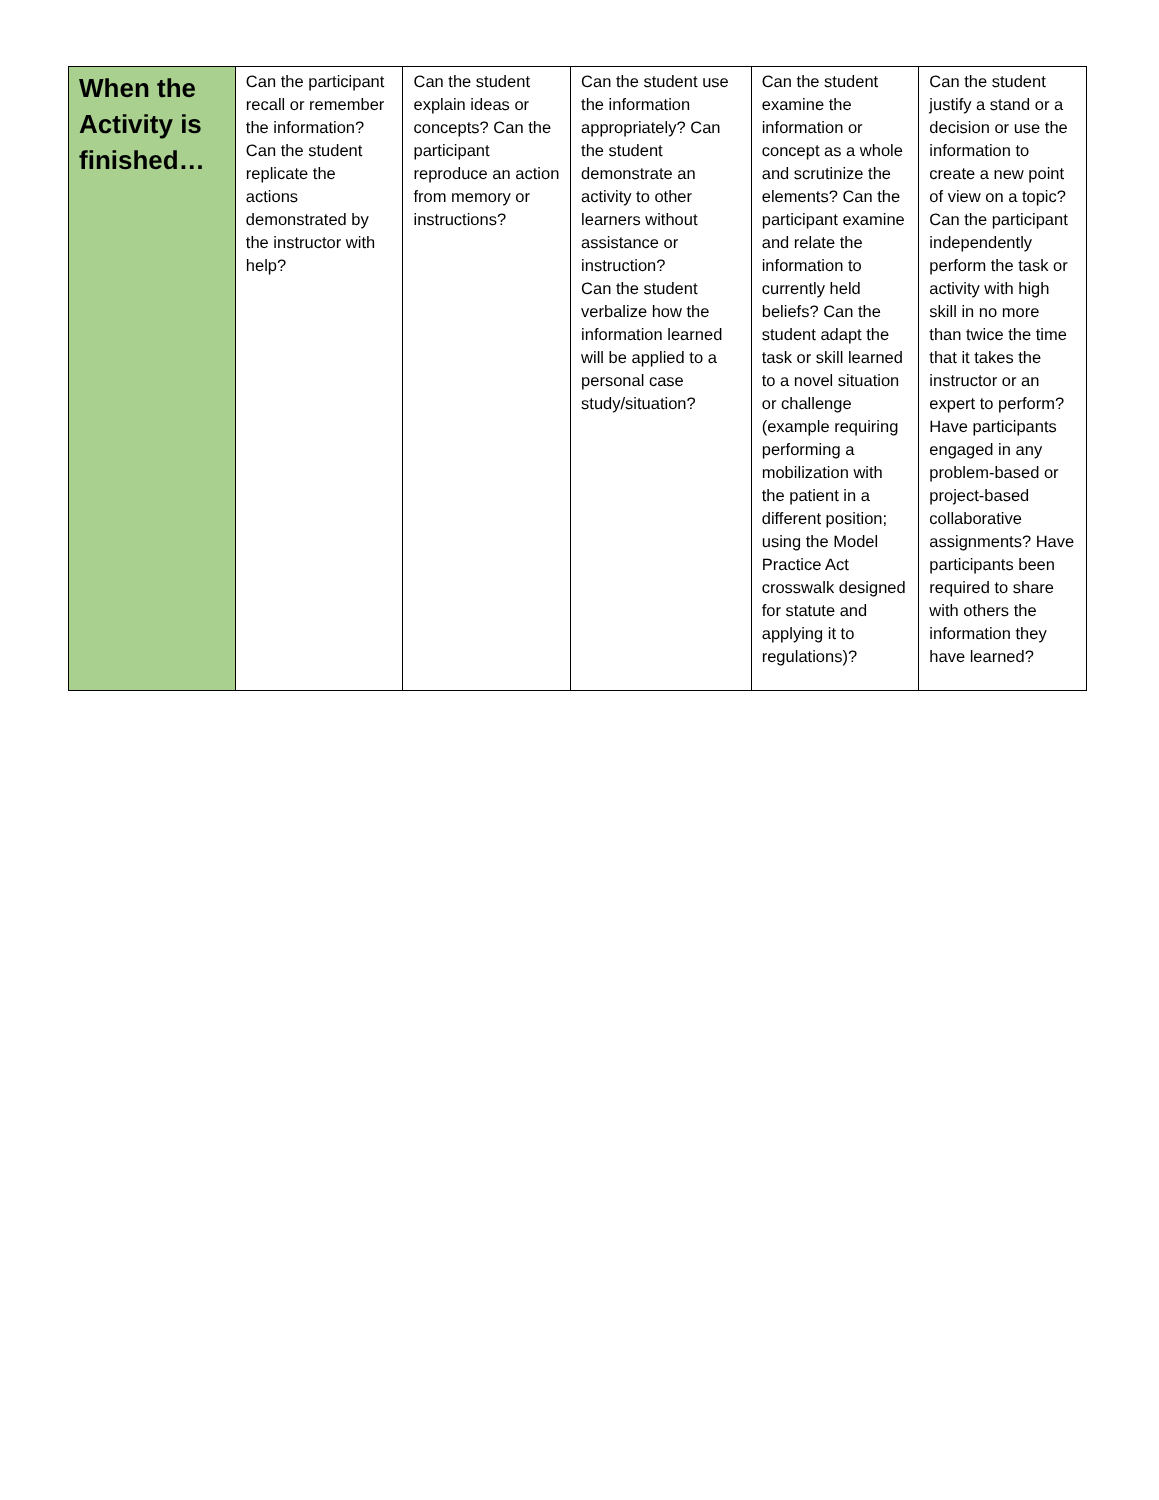| When the Activity is finished… | Can the participant recall or remember the information? Can the student replicate the actions demonstrated by the instructor with help? | Can the student explain ideas or concepts? Can the participant reproduce an action from memory or instructions? | Can the student use the information appropriately? Can the student demonstrate an activity to other learners without assistance or instruction? Can the student verbalize how the information learned will be applied to a personal case study/situation? | Can the student examine the information or concept as a whole and scrutinize the elements? Can the participant examine and relate the information to currently held beliefs? Can the student adapt the task or skill learned to a novel situation or challenge (example requiring performing a mobilization with the patient in a different position; using the Model Practice Act crosswalk designed for statute and applying it to regulations)? | Can the student justify a stand or a decision or use the information to create a new point of view on a topic? Can the participant independently perform the task or activity with high skill in no more than twice the time that it takes the instructor or an expert to perform? Have participants engaged in any problem-based or project-based collaborative assignments? Have participants been required to share with others the information they have learned? |